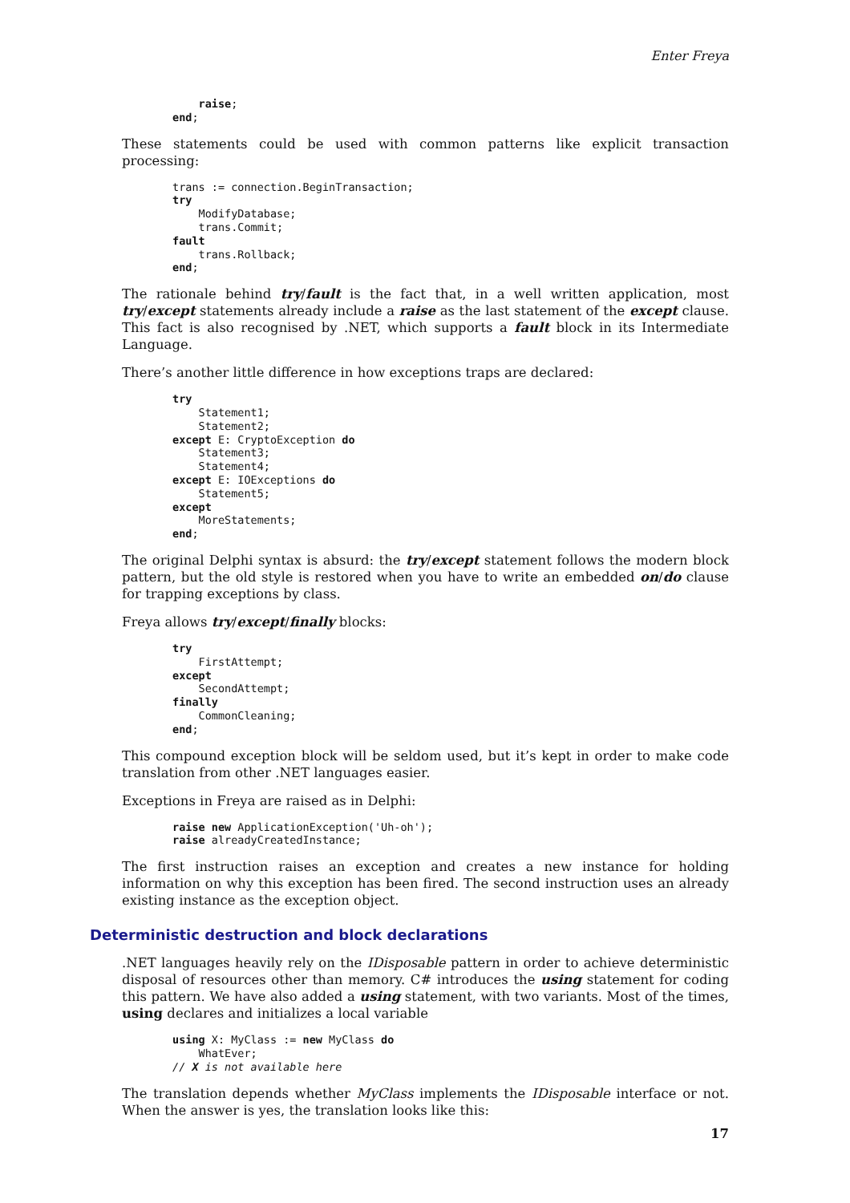Enter Freya
    raise;
end;
These statements could be used with common patterns like explicit transaction processing:
trans := connection.BeginTransaction;
try
    ModifyDatabase;
    trans.Commit;
fault
    trans.Rollback;
end;
The rationale behind try/fault is the fact that, in a well written application, most try/except statements already include a raise as the last statement of the except clause. This fact is also recognised by .NET, which supports a fault block in its Intermediate Language.
There’s another little difference in how exceptions traps are declared:
try
    Statement1;
    Statement2;
except E: CryptoException do
    Statement3;
    Statement4;
except E: IOExceptions do
    Statement5;
except
    MoreStatements;
end;
The original Delphi syntax is absurd: the try/except statement follows the modern block pattern, but the old style is restored when you have to write an embedded on/do clause for trapping exceptions by class.
Freya allows try/except/finally blocks:
try
    FirstAttempt;
except
    SecondAttempt;
finally
    CommonCleaning;
end;
This compound exception block will be seldom used, but it’s kept in order to make code translation from other .NET languages easier.
Exceptions in Freya are raised as in Delphi:
raise new ApplicationException('Uh-oh');
raise alreadyCreatedInstance;
The first instruction raises an exception and creates a new instance for holding information on why this exception has been fired. The second instruction uses an already existing instance as the exception object.
Deterministic destruction and block declarations
.NET languages heavily rely on the IDisposable pattern in order to achieve deterministic disposal of resources other than memory. C# introduces the using statement for coding this pattern. We have also added a using statement, with two variants. Most of the times, using declares and initializes a local variable
using X: MyClass := new MyClass do
    WhatEver;
// X is not available here
The translation depends whether MyClass implements the IDisposable interface or not. When the answer is yes, the translation looks like this:
17